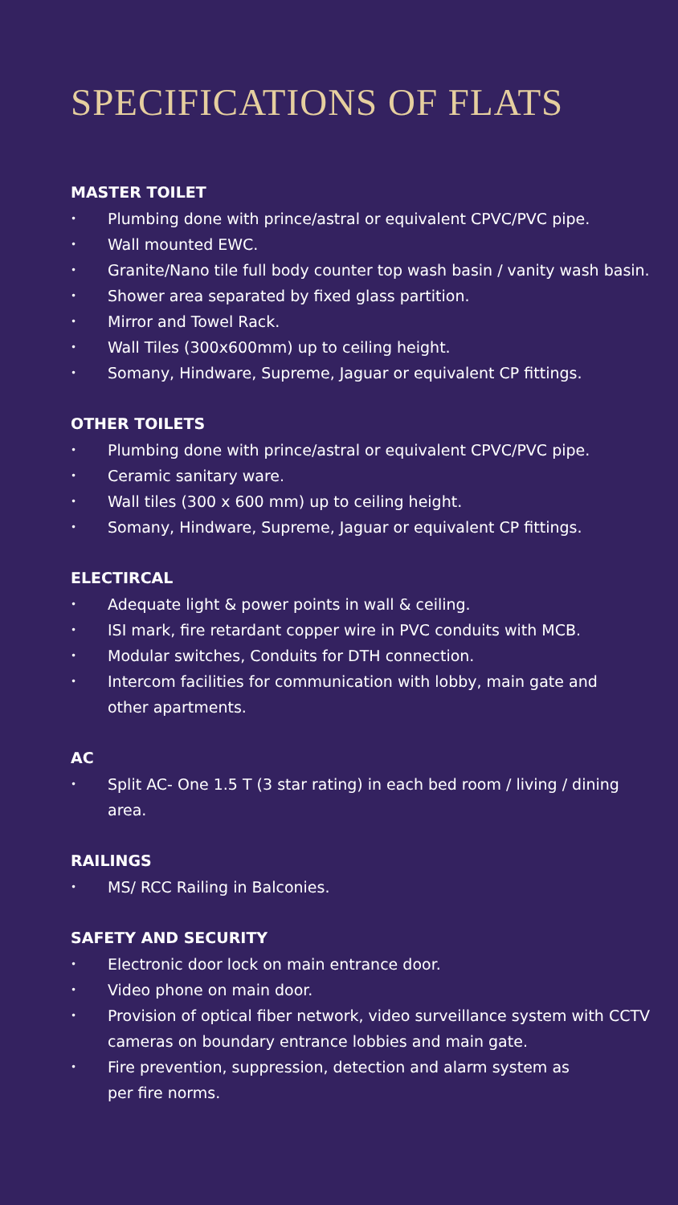SPECIFICATIONS OF FLATS
MASTER TOILET
• Plumbing done with prince/astral or equivalent CPVC/PVC pipe.
• Wall mounted EWC.
• Granite/Nano tile full body counter top wash basin / vanity wash basin.
• Shower area separated by fixed glass partition.
• Mirror and Towel Rack.
• Wall Tiles (300x600mm) up to ceiling height.
• Somany, Hindware, Supreme, Jaguar or equivalent CP fittings.
OTHER TOILETS
• Plumbing done with prince/astral or equivalent CPVC/PVC pipe.
• Ceramic sanitary ware.
• Wall tiles (300 x 600 mm) up to ceiling height.
• Somany, Hindware, Supreme, Jaguar or equivalent CP fittings.
ELECTIRCAL
• Adequate light & power points in wall & ceiling.
• ISI mark, fire retardant copper wire in PVC conduits with MCB.
• Modular switches, Conduits for DTH connection.
• Intercom facilities for communication with lobby, main gate and
other apartments.
AC
• Split AC- One 1.5 T (3 star rating) in each bed room / living / dining area.
RAILINGS
• MS/ RCC Railing in Balconies.
SAFETY AND SECURITY
• Electronic door lock on main entrance door.
• Video phone on main door.
• Provision of optical fiber network, video surveillance system with CCTV cameras on boundary entrance lobbies and main gate.
• Fire prevention, suppression, detection and alarm system as
per fire norms.